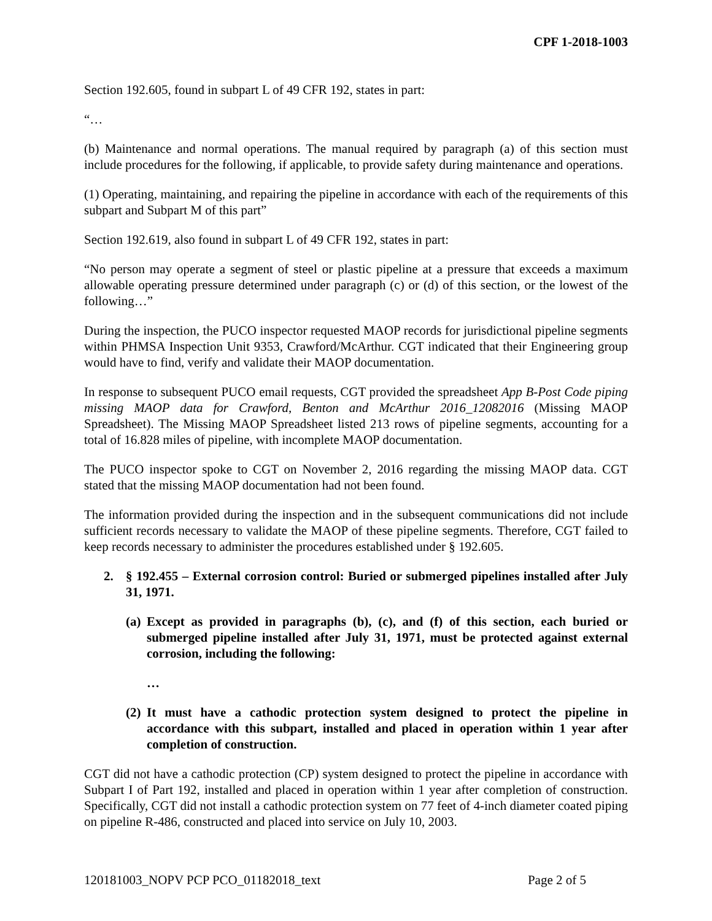CPF 1-2018-1003
Section 192.605, found in subpart L of 49 CFR 192, states in part:
“…
(b) Maintenance and normal operations. The manual required by paragraph (a) of this section must include procedures for the following, if applicable, to provide safety during maintenance and operations.
(1) Operating, maintaining, and repairing the pipeline in accordance with each of the requirements of this subpart and Subpart M of this part”
Section 192.619, also found in subpart L of 49 CFR 192, states in part:
“No person may operate a segment of steel or plastic pipeline at a pressure that exceeds a maximum allowable operating pressure determined under paragraph (c) or (d) of this section, or the lowest of the following…”
During the inspection, the PUCO inspector requested MAOP records for jurisdictional pipeline segments within PHMSA Inspection Unit 9353, Crawford/McArthur. CGT indicated that their Engineering group would have to find, verify and validate their MAOP documentation.
In response to subsequent PUCO email requests, CGT provided the spreadsheet App B-Post Code piping missing MAOP data for Crawford, Benton and McArthur 2016_12082016 (Missing MAOP Spreadsheet). The Missing MAOP Spreadsheet listed 213 rows of pipeline segments, accounting for a total of 16.828 miles of pipeline, with incomplete MAOP documentation.
The PUCO inspector spoke to CGT on November 2, 2016 regarding the missing MAOP data. CGT stated that the missing MAOP documentation had not been found.
The information provided during the inspection and in the subsequent communications did not include sufficient records necessary to validate the MAOP of these pipeline segments. Therefore, CGT failed to keep records necessary to administer the procedures established under § 192.605.
2. § 192.455 – External corrosion control: Buried or submerged pipelines installed after July 31, 1971.
(a) Except as provided in paragraphs (b), (c), and (f) of this section, each buried or submerged pipeline installed after July 31, 1971, must be protected against external corrosion, including the following:
…
(2) It must have a cathodic protection system designed to protect the pipeline in accordance with this subpart, installed and placed in operation within 1 year after completion of construction.
CGT did not have a cathodic protection (CP) system designed to protect the pipeline in accordance with Subpart I of Part 192, installed and placed in operation within 1 year after completion of construction. Specifically, CGT did not install a cathodic protection system on 77 feet of 4-inch diameter coated piping on pipeline R-486, constructed and placed into service on July 10, 2003.
120181003_NOPV PCP PCO_01182018_text Page 2 of 5